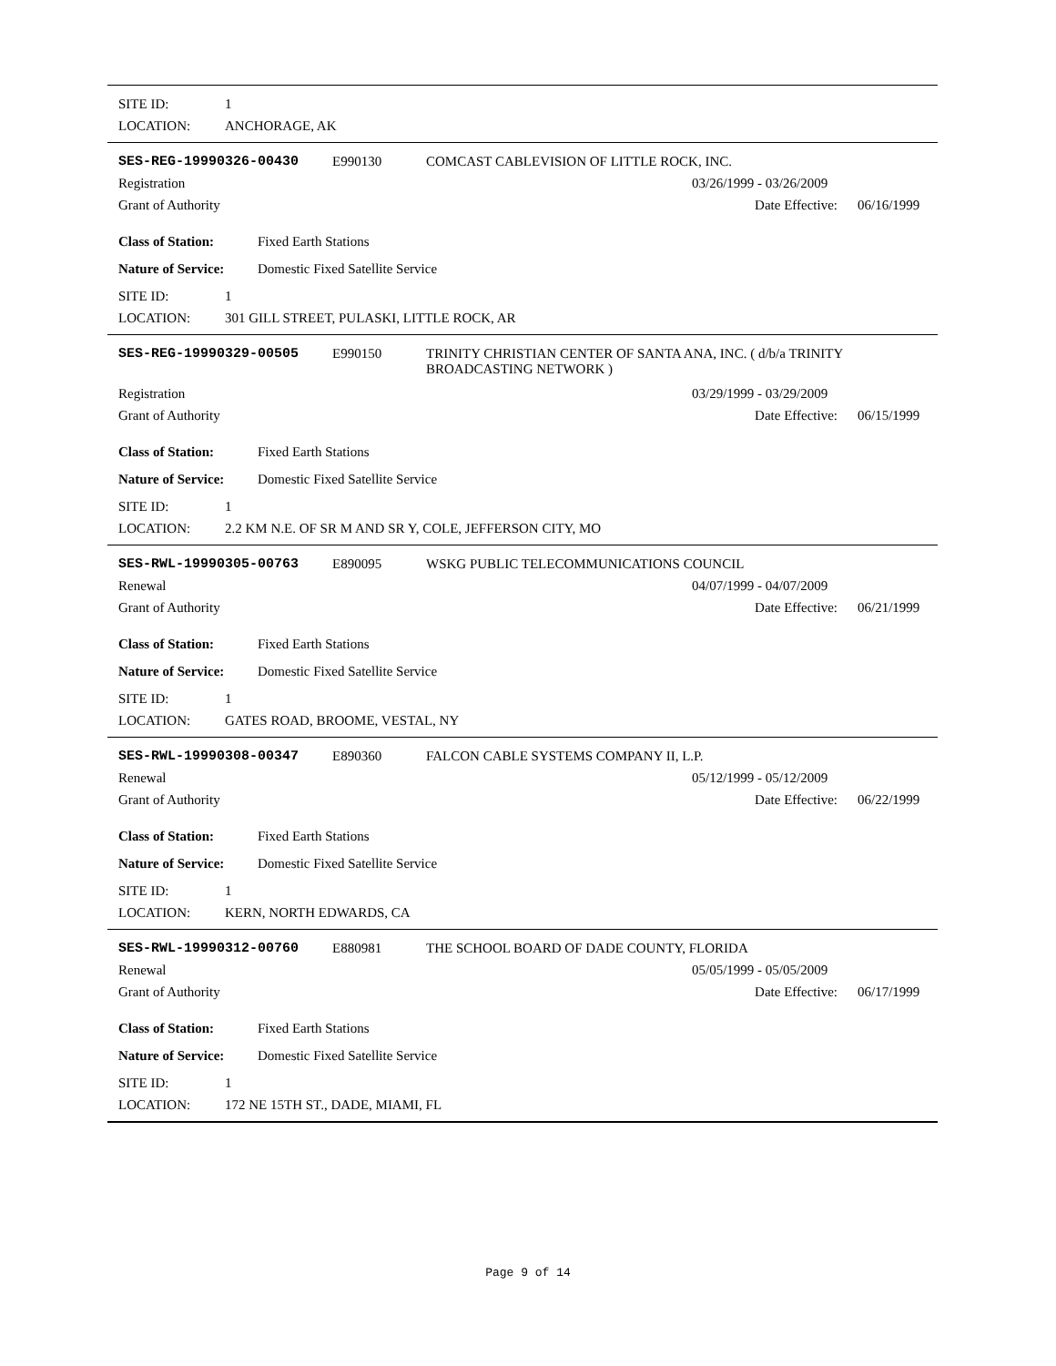SITE ID: 1
LOCATION: ANCHORAGE, AK
SES-REG-19990326-00430 E990130 COMCAST CABLEVISION OF LITTLE ROCK, INC.
Registration 03/26/1999 - 03/26/2009
Grant of Authority Date Effective: 06/16/1999
Class of Station: Fixed Earth Stations
Nature of Service: Domestic Fixed Satellite Service
SITE ID: 1
LOCATION: 301 GILL STREET, PULASKI, LITTLE ROCK, AR
SES-REG-19990329-00505 E990150 TRINITY CHRISTIAN CENTER OF SANTA ANA, INC. ( d/b/a TRINITY BROADCASTING NETWORK )
Registration 03/29/1999 - 03/29/2009
Grant of Authority Date Effective: 06/15/1999
Class of Station: Fixed Earth Stations
Nature of Service: Domestic Fixed Satellite Service
SITE ID: 1
LOCATION: 2.2 KM N.E. OF SR M AND SR Y, COLE, JEFFERSON CITY, MO
SES-RWL-19990305-00763 E890095 WSKG PUBLIC TELECOMMUNICATIONS COUNCIL
Renewal 04/07/1999 - 04/07/2009
Grant of Authority Date Effective: 06/21/1999
Class of Station: Fixed Earth Stations
Nature of Service: Domestic Fixed Satellite Service
SITE ID: 1
LOCATION: GATES ROAD, BROOME, VESTAL, NY
SES-RWL-19990308-00347 E890360 FALCON CABLE SYSTEMS COMPANY II, L.P.
Renewal 05/12/1999 - 05/12/2009
Grant of Authority Date Effective: 06/22/1999
Class of Station: Fixed Earth Stations
Nature of Service: Domestic Fixed Satellite Service
SITE ID: 1
LOCATION: KERN, NORTH EDWARDS, CA
SES-RWL-19990312-00760 E880981 THE SCHOOL BOARD OF DADE COUNTY, FLORIDA
Renewal 05/05/1999 - 05/05/2009
Grant of Authority Date Effective: 06/17/1999
Class of Station: Fixed Earth Stations
Nature of Service: Domestic Fixed Satellite Service
SITE ID: 1
LOCATION: 172 NE 15TH ST., DADE, MIAMI, FL
Page 9 of 14